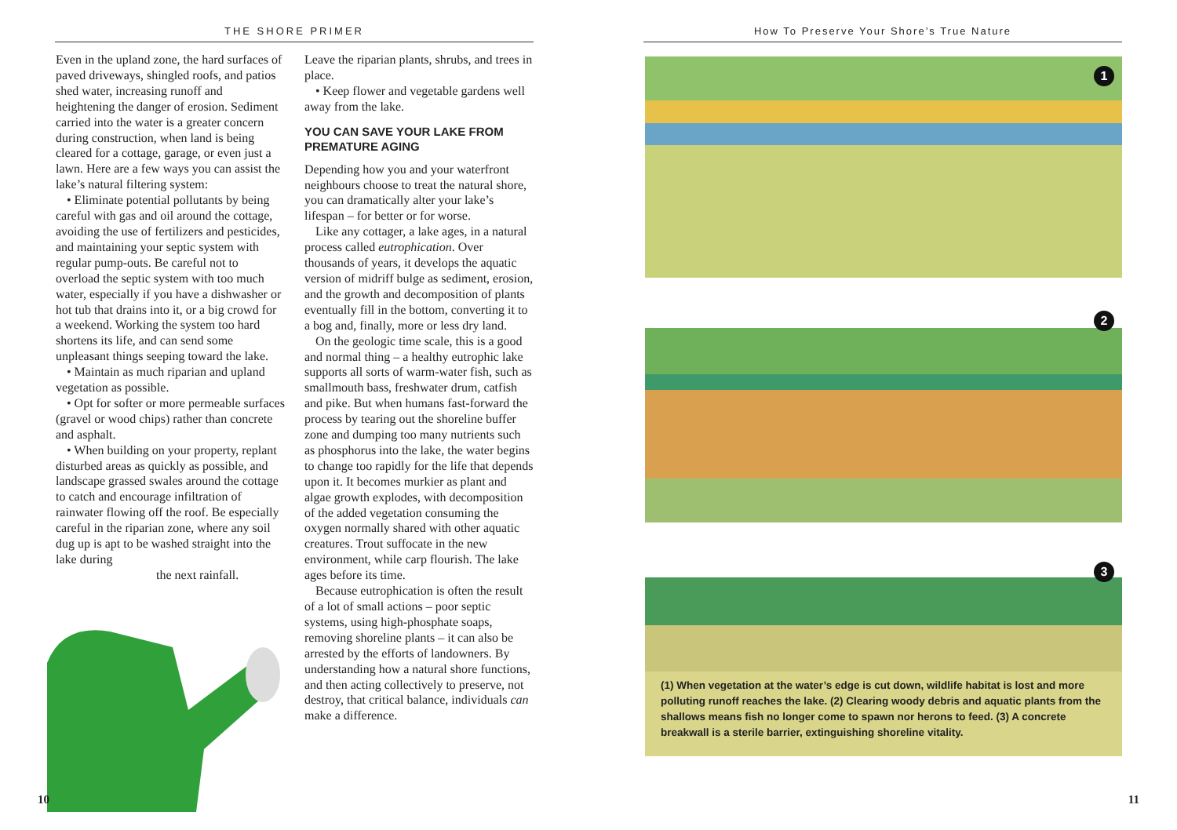THE SHORE PRIMER
Even in the upland zone, the hard surfaces of paved driveways, shingled roofs, and patios shed water, increasing runoff and heightening the danger of erosion. Sediment carried into the water is a greater concern during construction, when land is being cleared for a cottage, garage, or even just a lawn. Here are a few ways you can assist the lake’s natural filtering system:
• Eliminate potential pollutants by being careful with gas and oil around the cottage, avoiding the use of fertilizers and pesticides, and maintaining your septic system with regular pump-outs. Be careful not to overload the septic system with too much water, especially if you have a dishwasher or hot tub that drains into it, or a big crowd for a weekend. Working the system too hard shortens its life, and can send some unpleasant things seeping toward the lake.
• Maintain as much riparian and upland vegetation as possible.
• Opt for softer or more permeable surfaces (gravel or wood chips) rather than concrete and asphalt.
• When building on your property, replant disturbed areas as quickly as possible, and landscape grassed swales around the cottage to catch and encourage infiltration of rainwater flowing off the roof. Be especially careful in the riparian zone, where any soil dug up is apt to be washed straight into the lake during
the next rainfall.
Leave the riparian plants, shrubs, and trees in place.
• Keep flower and vegetable gardens well away from the lake.
YOU CAN SAVE YOUR LAKE FROM PREMATURE AGING
Depending how you and your waterfront neighbours choose to treat the natural shore, you can dramatically alter your lake’s lifespan – for better or for worse.
Like any cottager, a lake ages, in a natural process called eutrophication. Over thousands of years, it develops the aquatic version of midriff bulge as sediment, erosion, and the growth and decomposition of plants eventually fill in the bottom, converting it to a bog and, finally, more or less dry land.
On the geologic time scale, this is a good and normal thing – a healthy eutrophic lake supports all sorts of warm-water fish, such as smallmouth bass, freshwater drum, catfish and pike. But when humans fast-forward the process by tearing out the shoreline buffer zone and dumping too many nutrients such as phosphorus into the lake, the water begins to change too rapidly for the life that depends upon it. It becomes murkier as plant and algae growth explodes, with decomposition of the added vegetation consuming the oxygen normally shared with other aquatic creatures. Trout suffocate in the new environment, while carp flourish. The lake ages before its time.
Because eutrophication is often the result of a lot of small actions – poor septic systems, using high-phosphate soaps, removing shoreline plants – it can also be arrested by the efforts of landowners. By understanding how a natural shore functions, and then acting collectively to preserve, not destroy, that critical balance, individuals can make a difference.
10
How To Preserve Your Shore’s True Nature
1
2
3
(1) When vegetation at the water’s edge is cut down, wildlife habitat is lost and more polluting runoff reaches the lake. (2) Clearing woody debris and aquatic plants from the shallows means fish no longer come to spawn nor herons to feed. (3) A concrete breakwall is a sterile barrier, extinguishing shoreline vitality.
11